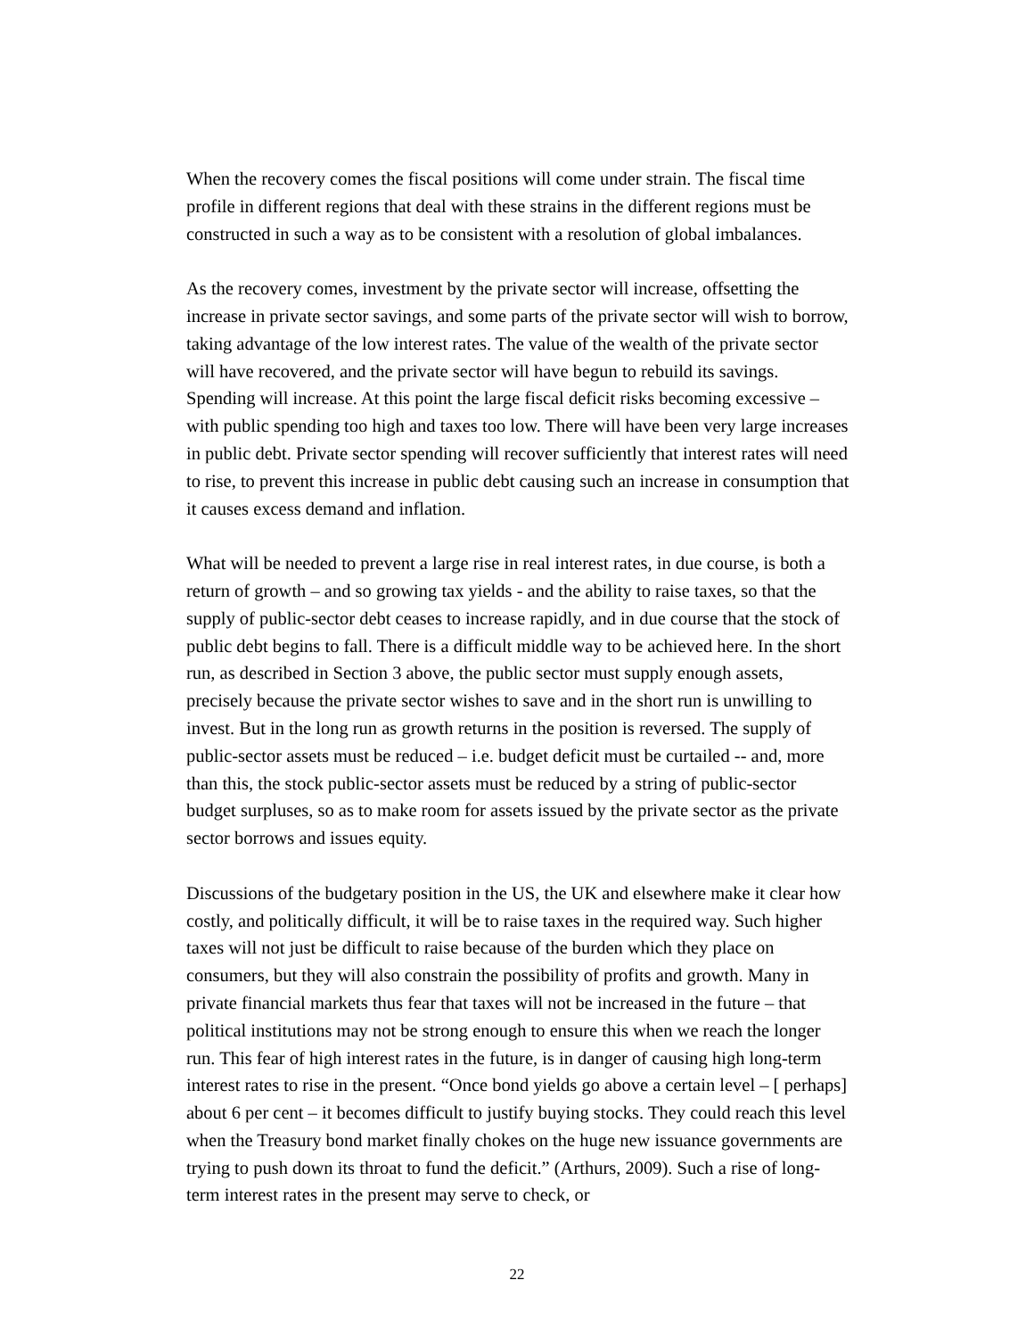When the recovery comes the fiscal positions will come under strain. The fiscal time profile in different regions that deal with these strains in the different regions must be constructed in such a way as to be consistent with a resolution of global imbalances.
As the recovery comes, investment by the private sector will increase, offsetting the increase in private sector savings, and some parts of the private sector will wish to borrow, taking advantage of the low interest rates. The value of the wealth of the private sector will have recovered, and the private sector will have begun to rebuild its savings. Spending will increase. At this point the large fiscal deficit risks becoming excessive – with public spending too high and taxes too low. There will have been very large increases in public debt. Private sector spending will recover sufficiently that interest rates will need to rise, to prevent this increase in public debt causing such an increase in consumption that it causes excess demand and inflation.
What will be needed to prevent a large rise in real interest rates, in due course, is both a return of growth – and so growing tax yields - and the ability to raise taxes, so that the supply of public-sector debt ceases to increase rapidly, and in due course that the stock of public debt begins to fall. There is a difficult middle way to be achieved here. In the short run, as described in Section 3 above, the public sector must supply enough assets, precisely because the private sector wishes to save and in the short run is unwilling to invest. But in the long run as growth returns in the position is reversed. The supply of public-sector assets must be reduced – i.e. budget deficit must be curtailed -- and, more than this, the stock public-sector assets must be reduced by a string of public-sector budget surpluses, so as to make room for assets issued by the private sector as the private sector borrows and issues equity.
Discussions of the budgetary position in the US, the UK and elsewhere make it clear how costly, and politically difficult, it will be to raise taxes in the required way. Such higher taxes will not just be difficult to raise because of the burden which they place on consumers, but they will also constrain the possibility of profits and growth. Many in private financial markets thus fear that taxes will not be increased in the future – that political institutions may not be strong enough to ensure this when we reach the longer run. This fear of high interest rates in the future, is in danger of causing high long-term interest rates to rise in the present. “Once bond yields go above a certain level – [ perhaps] about 6 per cent – it becomes difficult to justify buying stocks. They could reach this level when the Treasury bond market finally chokes on the huge new issuance governments are trying to push down its throat to fund the deficit.” (Arthurs, 2009). Such a rise of long-term interest rates in the present may serve to check, or
22